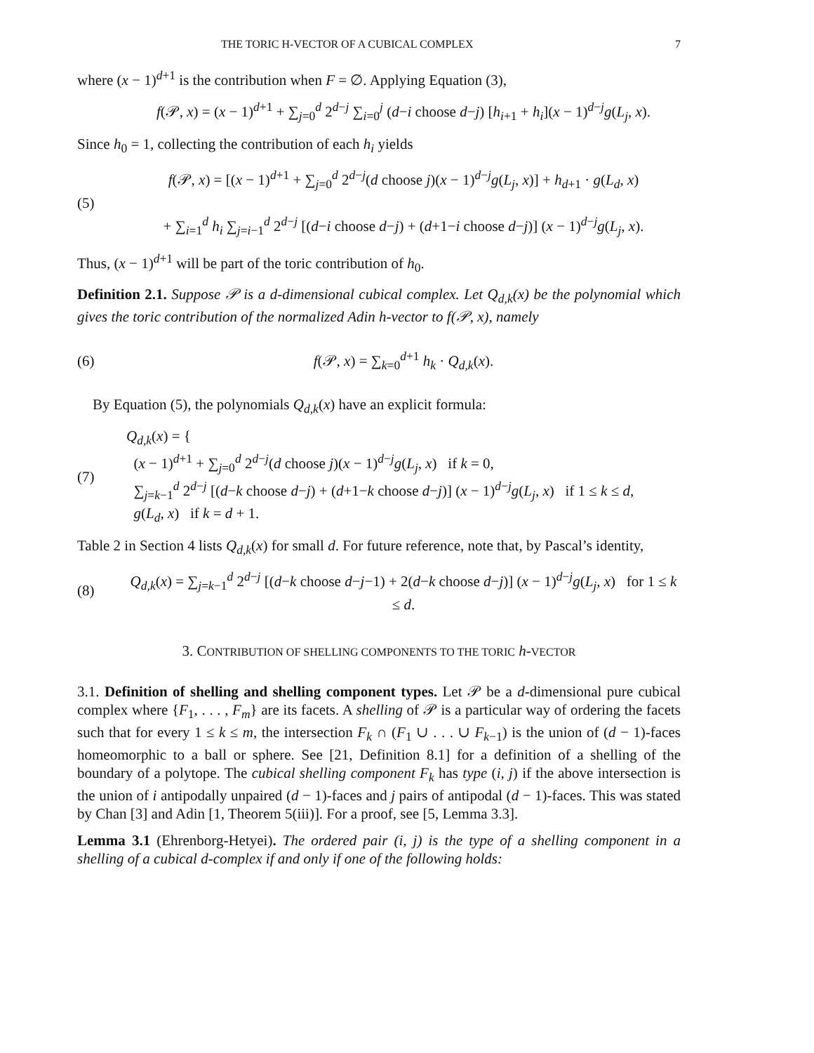THE TORIC H-VECTOR OF A CUBICAL COMPLEX 7
where (x − 1)<sup>d+1</sup> is the contribution when F = ∅. Applying Equation (3),
f(𝒫, x) = (x − 1)<sup>d+1</sup> + ∑<sub>j=0</sub><sup>d</sup> 2<sup>d−j</sup> ∑<sub>i=0</sub><sup>j</sup> (d−i choose d−j) [h<sub>i+1</sub> + h<sub>i</sub>](x − 1)<sup>d−j</sup>g(L<sub>j</sub>, x).
Since h<sub>0</sub> = 1, collecting the contribution of each h<sub>i</sub> yields
(5)
f(𝒫, x) = [(x − 1)<sup>d+1</sup> + ∑<sub>j=0</sub><sup>d</sup> 2<sup>d−j</sup>(d choose j)(x − 1)<sup>d−j</sup>g(L<sub>j</sub>, x)] + h<sub>d+1</sub> · g(L<sub>d</sub>, x)
+ ∑<sub>i=1</sub><sup>d</sup> h<sub>i</sub> ∑<sub>j=i−1</sub><sup>d</sup> 2<sup>d−j</sup> [(d−i choose d−j) + (d+1−i choose d−j)] (x − 1)<sup>d−j</sup>g(L<sub>j</sub>, x).
Thus, (x − 1)<sup>d+1</sup> will be part of the toric contribution of h<sub>0</sub>.
Definition 2.1. Suppose 𝒫 is a d-dimensional cubical complex. Let Q<sub>d,k</sub>(x) be the polynomial which gives the toric contribution of the normalized Adin h-vector to f(𝒫, x), namely
(6)
f(𝒫, x) = ∑<sub>k=0</sub><sup>d+1</sup> h<sub>k</sub> · Q<sub>d,k</sub>(x).
By Equation (5), the polynomials Q<sub>d,k</sub>(x) have an explicit formula:
(7)
Q<sub>d,k</sub>(x) = {
(x − 1)<sup>d+1</sup> + ∑<sub>j=0</sub><sup>d</sup> 2<sup>d−j</sup>(d choose j)(x − 1)<sup>d−j</sup>g(L<sub>j</sub>, x) if k = 0,
∑<sub>j=k−1</sub><sup>d</sup> 2<sup>d−j</sup> [(d−k choose d−j) + (d+1−k choose d−j)] (x − 1)<sup>d−j</sup>g(L<sub>j</sub>, x) if 1 ≤ k ≤ d,
g(L<sub>d</sub>, x) if k = d + 1.
Table 2 in Section 4 lists Q<sub>d,k</sub>(x) for small d. For future reference, note that, by Pascal’s identity,
(8)
Q<sub>d,k</sub>(x) = ∑<sub>j=k−1</sub><sup>d</sup> 2<sup>d−j</sup> [(d−k choose d−j−1) + 2(d−k choose d−j)] (x − 1)<sup>d−j</sup>g(L<sub>j</sub>, x) for 1 ≤ k ≤ d.
3. CONTRIBUTION OF SHELLING COMPONENTS TO THE TORIC h-VECTOR
3.1. Definition of shelling and shelling component types. Let 𝒫 be a d-dimensional pure cubical complex where {F<sub>1</sub>, . . . , F<sub>m</sub>} are its facets. A shelling of 𝒫 is a particular way of ordering the facets such that for every 1 ≤ k ≤ m, the intersection F<sub>k</sub> ∩ (F<sub>1</sub> ∪ . . . ∪ F<sub>k−1</sub>) is the union of (d − 1)-faces homeomorphic to a ball or sphere. See [21, Definition 8.1] for a definition of a shelling of the boundary of a polytope. The cubical shelling component F<sub>k</sub> has type (i, j) if the above intersection is the union of i antipodally unpaired (d − 1)-faces and j pairs of antipodal (d − 1)-faces. This was stated by Chan [3] and Adin [1, Theorem 5(iii)]. For a proof, see [5, Lemma 3.3].
Lemma 3.1 (Ehrenborg-Hetyei). The ordered pair (i, j) is the type of a shelling component in a shelling of a cubical d-complex if and only if one of the following holds: